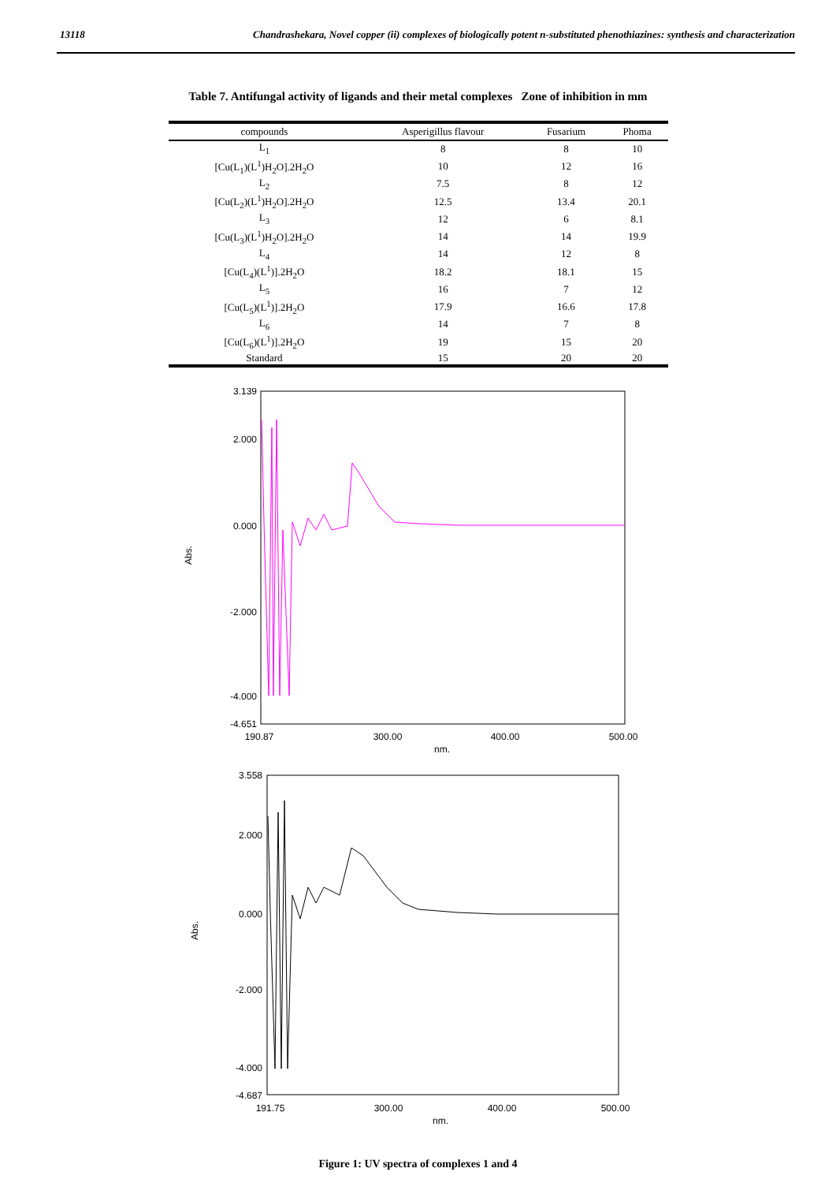13118 Chandrashekara, Novel copper (ii) complexes of biologically potent n-substituted phenothiazines: synthesis and characterization
Table 7. Antifungal activity of ligands and their metal complexes Zone of inhibition in mm
| compounds | Asperigillus flavour | Fusarium | Phoma |
| --- | --- | --- | --- |
| L<sub>1</sub> | 8 | 8 | 10 |
| [Cu(L<sub>1</sub>)(L<sup>1</sup>)H<sub>2</sub>O].2H<sub>2</sub>O | 10 | 12 | 16 |
| L<sub>2</sub> | 7.5 | 8 | 12 |
| [Cu(L<sub>2</sub>)(L<sup>1</sup>)H<sub>2</sub>O].2H<sub>2</sub>O | 12.5 | 13.4 | 20.1 |
| L<sub>3</sub> | 12 | 6 | 8.1 |
| [Cu(L<sub>3</sub>)(L<sup>1</sup>)H<sub>2</sub>O].2H<sub>2</sub>O | 14 | 14 | 19.9 |
| L<sub>4</sub> | 14 | 12 | 8 |
| [Cu(L<sub>4</sub>)(L<sup>1</sup>)].2H<sub>2</sub>O | 18.2 | 18.1 | 15 |
| L<sub>5</sub> | 16 | 7 | 12 |
| [Cu(L<sub>5</sub>)(L<sup>1</sup>)].2H<sub>2</sub>O | 17.9 | 16.6 | 17.8 |
| L<sub>6</sub> | 14 | 7 | 8 |
| [Cu(L<sub>6</sub>)(L<sup>1</sup>)].2H<sub>2</sub>O | 19 | 15 | 20 |
| Standard | 15 | 20 | 20 |
3.139
2.000
0.000
-2.000
-4.000
-4.651
190.87
300.00
400.00
500.00
nm.
Abs.
3.558
2.000
0.000
-2.000
-4.000
-4.687
191.75
300.00
400.00
500.00
nm.
Abs.
Figure 1: UV spectra of complexes 1 and 4